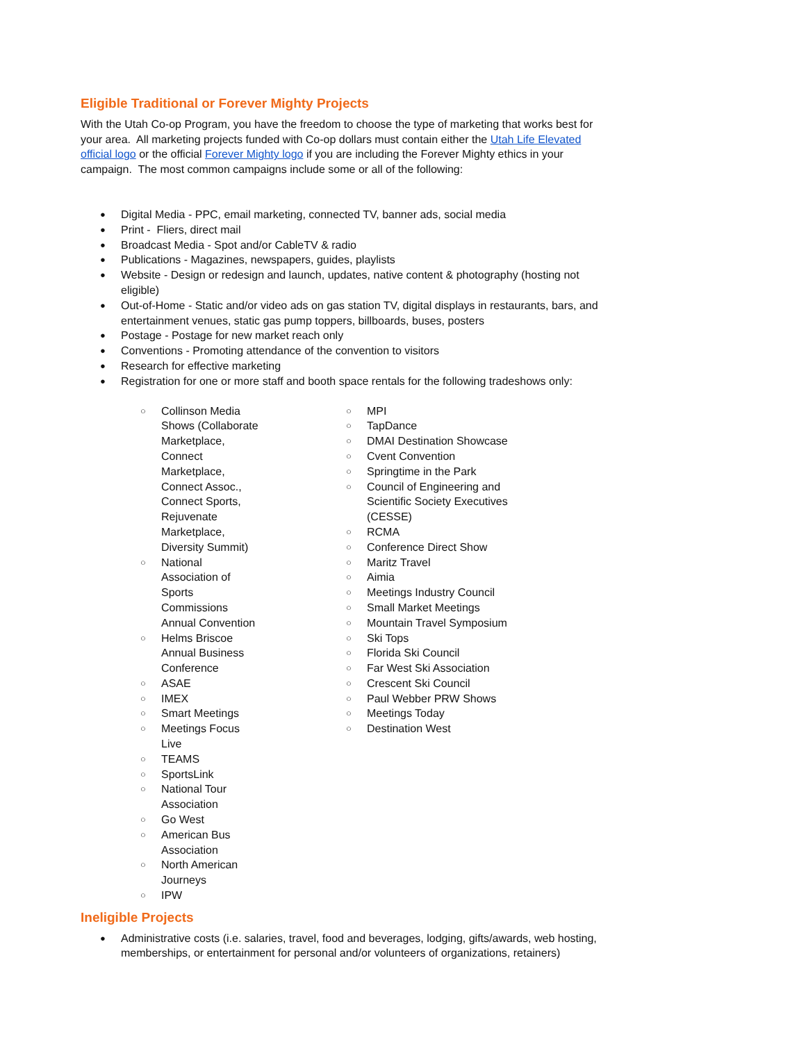Eligible Traditional or Forever Mighty Projects
With the Utah Co-op Program, you have the freedom to choose the type of marketing that works best for your area. All marketing projects funded with Co-op dollars must contain either the Utah Life Elevated official logo or the official Forever Mighty logo if you are including the Forever Mighty ethics in your campaign. The most common campaigns include some or all of the following:
Digital Media - PPC, email marketing, connected TV, banner ads, social media
Print - Fliers, direct mail
Broadcast Media - Spot and/or CableTV & radio
Publications - Magazines, newspapers, guides, playlists
Website - Design or redesign and launch, updates, native content & photography (hosting not eligible)
Out-of-Home - Static and/or video ads on gas station TV, digital displays in restaurants, bars, and entertainment venues, static gas pump toppers, billboards, buses, posters
Postage - Postage for new market reach only
Conventions - Promoting attendance of the convention to visitors
Research for effective marketing
Registration for one or more staff and booth space rentals for the following tradeshows only:
Collinson Media Shows (Collaborate Marketplace, Connect Marketplace, Connect Assoc., Connect Sports, Rejuvenate Marketplace, Diversity Summit)
National Association of Sports Commissions Annual Convention
Helms Briscoe Annual Business Conference
ASAE
IMEX
Smart Meetings
Meetings Focus Live
TEAMS
SportsLink
National Tour Association
Go West
American Bus Association
North American Journeys
IPW
MPI
TapDance
DMAI Destination Showcase
Cvent Convention
Springtime in the Park
Council of Engineering and Scientific Society Executives (CESSE)
RCMA
Conference Direct Show
Maritz Travel
Aimia
Meetings Industry Council
Small Market Meetings
Mountain Travel Symposium
Ski Tops
Florida Ski Council
Far West Ski Association
Crescent Ski Council
Paul Webber PRW Shows
Meetings Today
Destination West
Ineligible Projects
Administrative costs (i.e. salaries, travel, food and beverages, lodging, gifts/awards, web hosting, memberships, or entertainment for personal and/or volunteers of organizations, retainers)